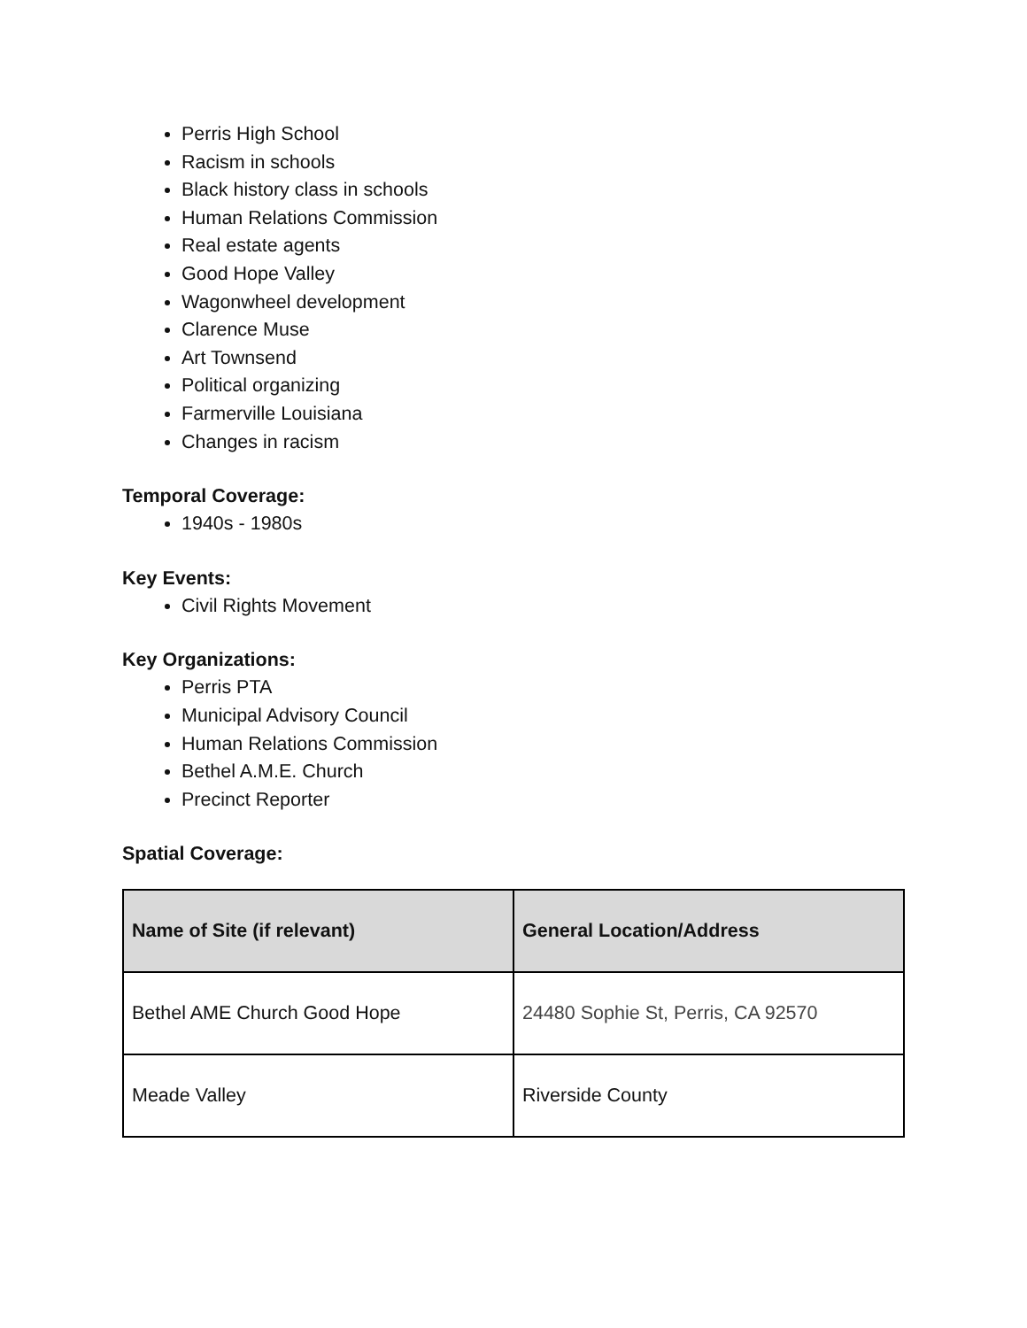Perris High School
Racism in schools
Black history class in schools
Human Relations Commission
Real estate agents
Good Hope Valley
Wagonwheel development
Clarence Muse
Art Townsend
Political organizing
Farmerville Louisiana
Changes in racism
Temporal Coverage:
1940s - 1980s
Key Events:
Civil Rights Movement
Key Organizations:
Perris PTA
Municipal Advisory Council
Human Relations Commission
Bethel A.M.E. Church
Precinct Reporter
Spatial Coverage:
| Name of Site (if relevant) | General Location/Address |
| --- | --- |
| Bethel AME Church Good Hope | 24480 Sophie St, Perris, CA 92570 |
| Meade Valley | Riverside County |